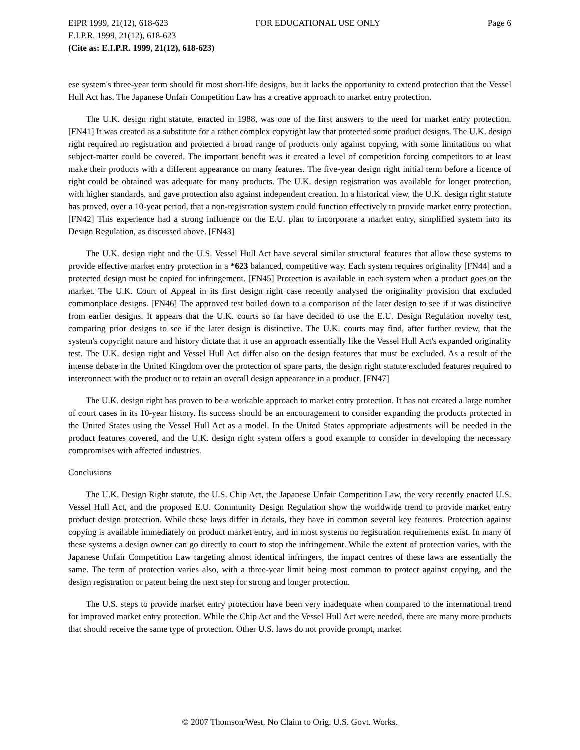EIPR 1999, 21(12), 618-623 FOR EDUCATIONAL USE ONLY Page 6
E.I.P.R. 1999, 21(12), 618-623
(Cite as: E.I.P.R. 1999, 21(12), 618-623)
ese system's three-year term should fit most short-life designs, but it lacks the opportunity to extend protection that the Vessel Hull Act has. The Japanese Unfair Competition Law has a creative approach to market entry protection.
The U.K. design right statute, enacted in 1988, was one of the first answers to the need for market entry protection. [FN41] It was created as a substitute for a rather complex copyright law that protected some product designs. The U.K. design right required no registration and protected a broad range of products only against copying, with some limitations on what subject-matter could be covered. The important benefit was it created a level of competition forcing competitors to at least make their products with a different appearance on many features. The five-year design right initial term before a licence of right could be obtained was adequate for many products. The U.K. design registration was available for longer protection, with higher standards, and gave protection also against independent creation. In a historical view, the U.K. design right statute has proved, over a 10-year period, that a non-registration system could function effectively to provide market entry protection. [FN42] This experience had a strong influence on the E.U. plan to incorporate a market entry, simplified system into its Design Regulation, as discussed above. [FN43]
The U.K. design right and the U.S. Vessel Hull Act have several similar structural features that allow these systems to provide effective market entry protection in a *623 balanced, competitive way. Each system requires originality [FN44] and a protected design must be copied for infringement. [FN45] Protection is available in each system when a product goes on the market. The U.K. Court of Appeal in its first design right case recently analysed the originality provision that excluded commonplace designs. [FN46] The approved test boiled down to a comparison of the later design to see if it was distinctive from earlier designs. It appears that the U.K. courts so far have decided to use the E.U. Design Regulation novelty test, comparing prior designs to see if the later design is distinctive. The U.K. courts may find, after further review, that the system's copyright nature and history dictate that it use an approach essentially like the Vessel Hull Act's expanded originality test. The U.K. design right and Vessel Hull Act differ also on the design features that must be excluded. As a result of the intense debate in the United Kingdom over the protection of spare parts, the design right statute excluded features required to interconnect with the product or to retain an overall design appearance in a product. [FN47]
The U.K. design right has proven to be a workable approach to market entry protection. It has not created a large number of court cases in its 10-year history. Its success should be an encouragement to consider expanding the products protected in the United States using the Vessel Hull Act as a model. In the United States appropriate adjustments will be needed in the product features covered, and the U.K. design right system offers a good example to consider in developing the necessary compromises with affected industries.
Conclusions
The U.K. Design Right statute, the U.S. Chip Act, the Japanese Unfair Competition Law, the very recently enacted U.S. Vessel Hull Act, and the proposed E.U. Community Design Regulation show the worldwide trend to provide market entry product design protection. While these laws differ in details, they have in common several key features. Protection against copying is available immediately on product market entry, and in most systems no registration requirements exist. In many of these systems a design owner can go directly to court to stop the infringement. While the extent of protection varies, with the Japanese Unfair Competition Law targeting almost identical infringers, the impact centres of these laws are essentially the same. The term of protection varies also, with a three-year limit being most common to protect against copying, and the design registration or patent being the next step for strong and longer protection.
The U.S. steps to provide market entry protection have been very inadequate when compared to the international trend for improved market entry protection. While the Chip Act and the Vessel Hull Act were needed, there are many more products that should receive the same type of protection. Other U.S. laws do not provide prompt, market
© 2007 Thomson/West. No Claim to Orig. U.S. Govt. Works.